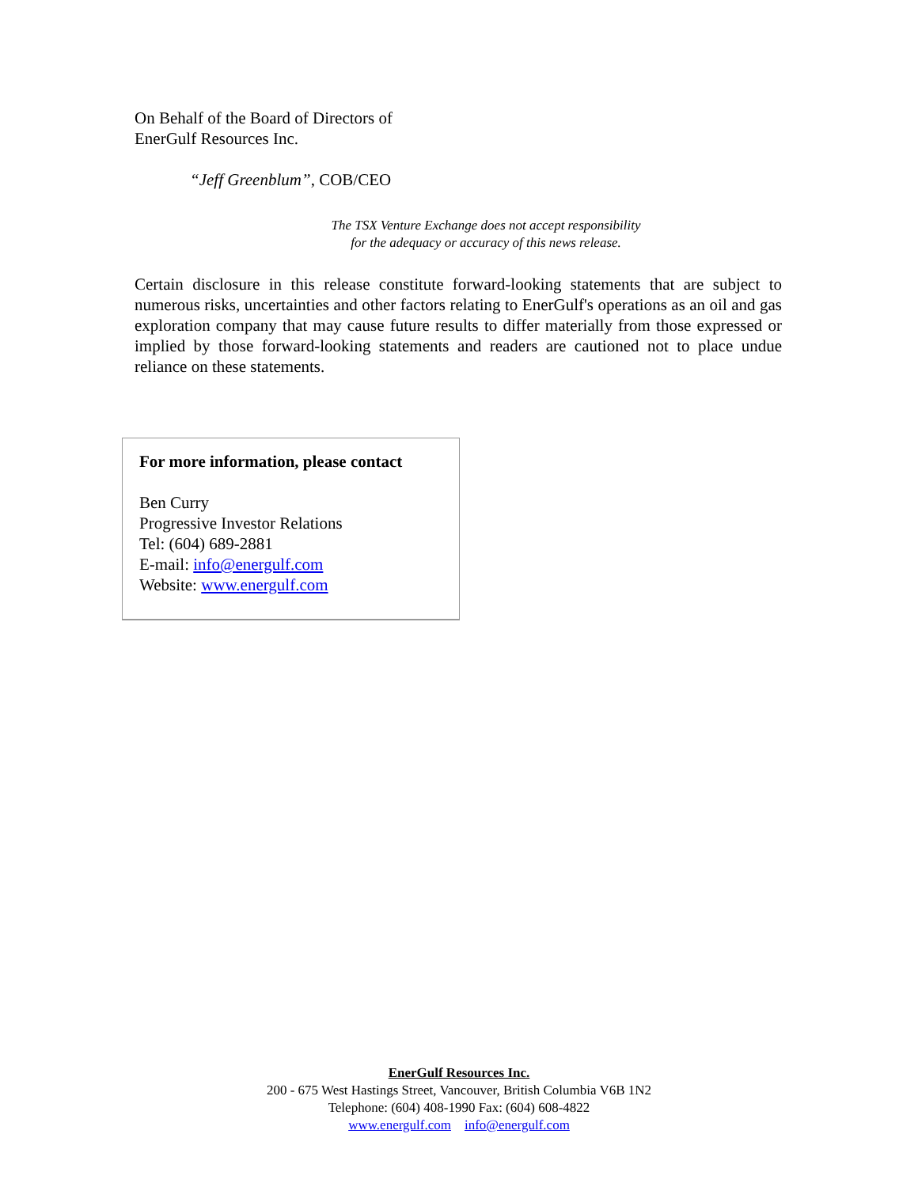On Behalf of the Board of Directors of
EnerGulf Resources Inc.
“Jeff Greenblum”, COB/CEO
The TSX Venture Exchange does not accept responsibility
for the adequacy or accuracy of this news release.
Certain disclosure in this release constitute forward-looking statements that are subject to numerous risks, uncertainties and other factors relating to EnerGulf's operations as an oil and gas exploration company that may cause future results to differ materially from those expressed or implied by those forward-looking statements and readers are cautioned not to place undue reliance on these statements.
For more information, please contact
Ben Curry
Progressive Investor Relations
Tel: (604) 689-2881
E-mail: info@energulf.com
Website: www.energulf.com
EnerGulf Resources Inc.
200 - 675 West Hastings Street, Vancouver, British Columbia V6B 1N2
Telephone: (604) 408-1990 Fax: (604) 608-4822
www.energulf.com info@energulf.com